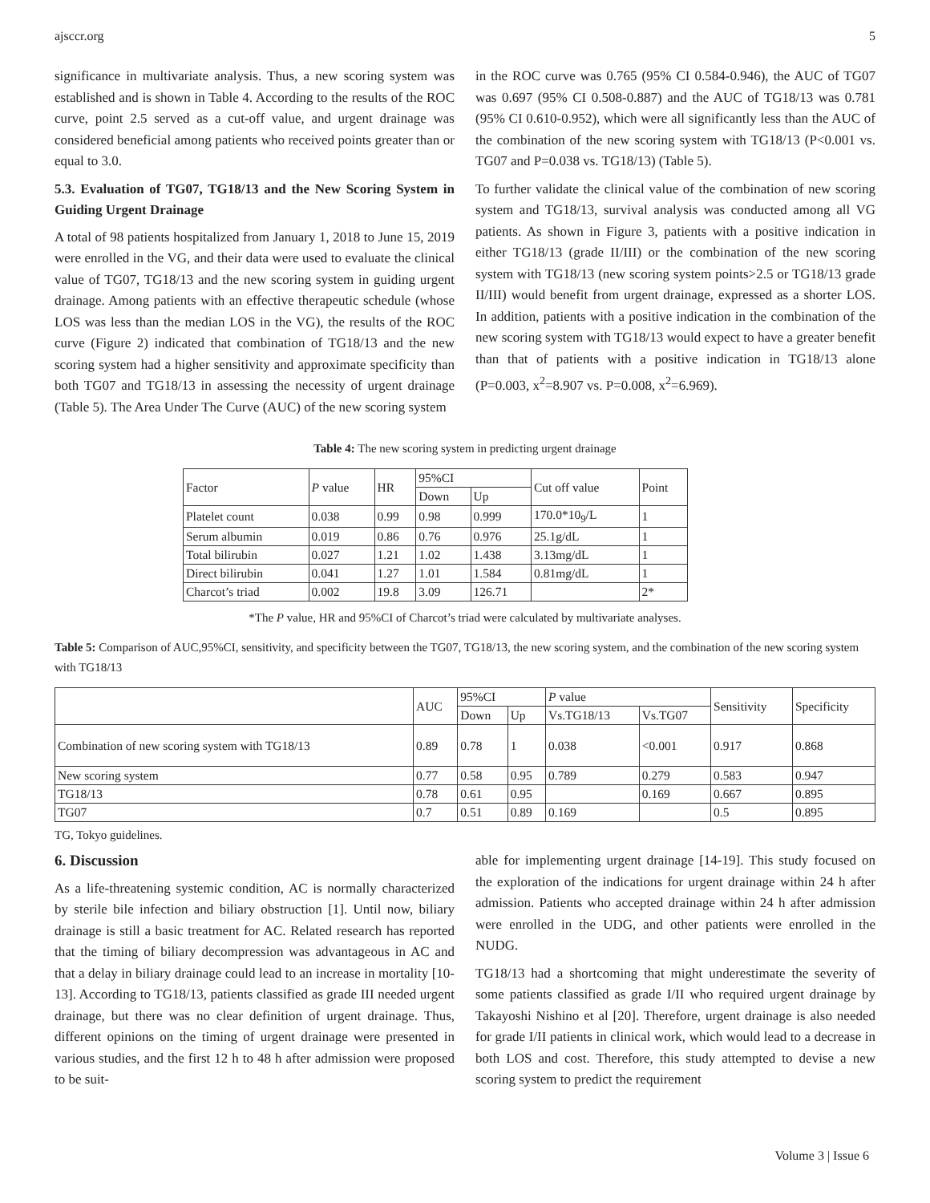ajsccr.org 5
significance in multivariate analysis. Thus, a new scoring system was established and is shown in Table 4. According to the results of the ROC curve, point 2.5 served as a cut-off value, and urgent drainage was considered beneficial among patients who received points greater than or equal to 3.0.
5.3. Evaluation of TG07, TG18/13 and the New Scoring System in Guiding Urgent Drainage
A total of 98 patients hospitalized from January 1, 2018 to June 15, 2019 were enrolled in the VG, and their data were used to evaluate the clinical value of TG07, TG18/13 and the new scoring system in guiding urgent drainage. Among patients with an effective therapeutic schedule (whose LOS was less than the median LOS in the VG), the results of the ROC curve (Figure 2) indicated that combination of TG18/13 and the new scoring system had a higher sensitivity and approximate specificity than both TG07 and TG18/13 in assessing the necessity of urgent drainage (Table 5). The Area Under The Curve (AUC) of the new scoring system
in the ROC curve was 0.765 (95% CI 0.584-0.946), the AUC of TG07 was 0.697 (95% CI 0.508-0.887) and the AUC of TG18/13 was 0.781 (95% CI 0.610-0.952), which were all significantly less than the AUC of the combination of the new scoring system with TG18/13 (P<0.001 vs. TG07 and P=0.038 vs. TG18/13) (Table 5).
To further validate the clinical value of the combination of new scoring system and TG18/13, survival analysis was conducted among all VG patients. As shown in Figure 3, patients with a positive indication in either TG18/13 (grade II/III) or the combination of the new scoring system with TG18/13 (new scoring system points>2.5 or TG18/13 grade II/III) would benefit from urgent drainage, expressed as a shorter LOS. In addition, patients with a positive indication in the combination of the new scoring system with TG18/13 would expect to have a greater benefit than that of patients with a positive indication in TG18/13 alone (P=0.003, x<sup>2</sup>=8.907 vs. P=0.008, x<sup>2</sup>=6.969).
Table 4: The new scoring system in predicting urgent drainage
| Factor | P value | HR | 95%CI | | Cut off value | Point |
| --- | --- | --- | --- | --- | --- | --- |
| | | | Down | Up | | |
| Platelet count | 0.038 | 0.99 | 0.98 | 0.999 | 170.0*10<sub>9</sub>/L | 1 |
| Serum albumin | 0.019 | 0.86 | 0.76 | 0.976 | 25.1g/dL | 1 |
| Total bilirubin | 0.027 | 1.21 | 1.02 | 1.438 | 3.13mg/dL | 1 |
| Direct bilirubin | 0.041 | 1.27 | 1.01 | 1.584 | 0.81mg/dL | 1 |
| Charcot’s triad | 0.002 | 19.8 | 3.09 | 126.71 | | 2* |
*The P value, HR and 95%CI of Charcot’s triad were calculated by multivariate analyses.
Table 5: Comparison of AUC,95%CI, sensitivity, and specificity between the TG07, TG18/13, the new scoring system, and the combination of the new scoring system with TG18/13
| | AUC | 95%CI | | P value | | Sensitivity | Specificity |
| --- | --- | --- | --- | --- | --- | --- | --- |
| | | Down | Up | Vs.TG18/13 | Vs.TG07 | | |
| Combination of new scoring system with TG18/13 | 0.89 | 0.78 | 1 | 0.038 | <0.001 | 0.917 | 0.868 |
| New scoring system | 0.77 | 0.58 | 0.95 | 0.789 | 0.279 | 0.583 | 0.947 |
| TG18/13 | 0.78 | 0.61 | 0.95 | | 0.169 | 0.667 | 0.895 |
| TG07 | 0.7 | 0.51 | 0.89 | 0.169 | | 0.5 | 0.895 |
TG, Tokyo guidelines.
6. Discussion
As a life-threatening systemic condition, AC is normally characterized by sterile bile infection and biliary obstruction [1]. Until now, biliary drainage is still a basic treatment for AC. Related research has reported that the timing of biliary decompression was advantageous in AC and that a delay in biliary drainage could lead to an increase in mortality [10-13]. According to TG18/13, patients classified as grade III needed urgent drainage, but there was no clear definition of urgent drainage. Thus, different opinions on the timing of urgent drainage were presented in various studies, and the first 12 h to 48 h after admission were proposed to be suit-
able for implementing urgent drainage [14-19]. This study focused on the exploration of the indications for urgent drainage within 24 h after admission. Patients who accepted drainage within 24 h after admission were enrolled in the UDG, and other patients were enrolled in the NUDG.
TG18/13 had a shortcoming that might underestimate the severity of some patients classified as grade I/II who required urgent drainage by Takayoshi Nishino et al [20]. Therefore, urgent drainage is also needed for grade I/II patients in clinical work, which would lead to a decrease in both LOS and cost. Therefore, this study attempted to devise a new scoring system to predict the requirement
Volume 3 | Issue 6